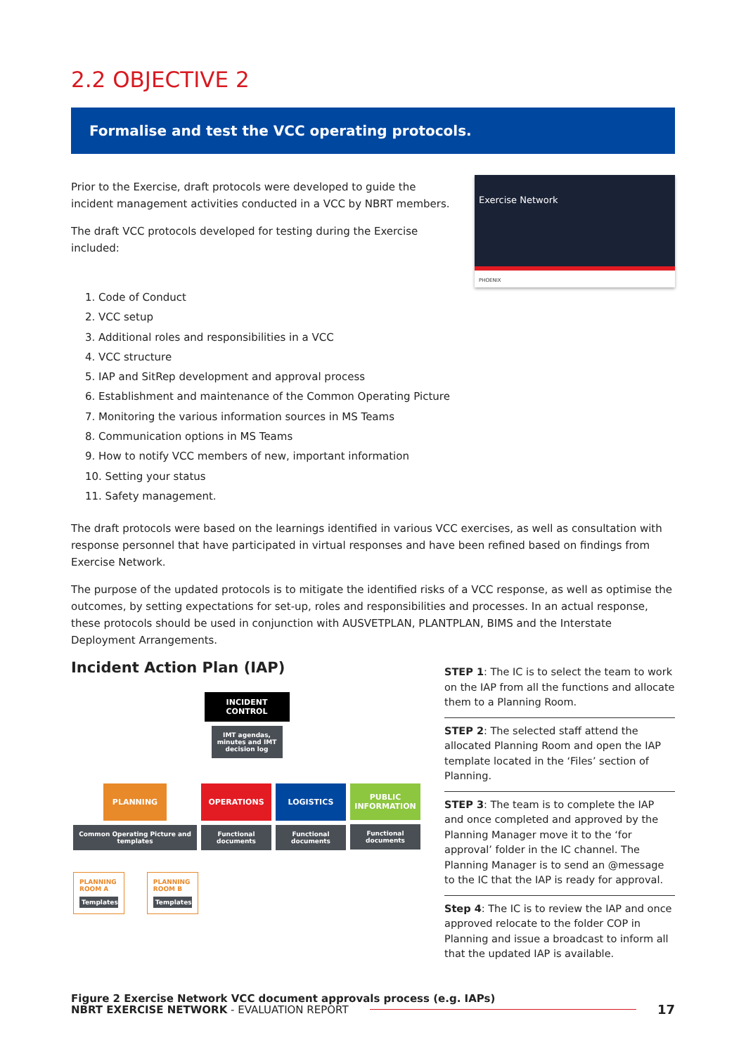2.2 OBJECTIVE 2
Formalise and test the VCC operating protocols.
Prior to the Exercise, draft protocols were developed to guide the incident management activities conducted in a VCC by NBRT members.
The draft VCC protocols developed for testing during the Exercise included:
Exercise Network
PHOENIX
1. Code of Conduct
2. VCC setup
3. Additional roles and responsibilities in a VCC
4. VCC structure
5. IAP and SitRep development and approval process
6. Establishment and maintenance of the Common Operating Picture
7. Monitoring the various information sources in MS Teams
8. Communication options in MS Teams
9. How to notify VCC members of new, important information
10. Setting your status
11. Safety management.
The draft protocols were based on the learnings identified in various VCC exercises, as well as consultation with response personnel that have participated in virtual responses and have been refined based on findings from Exercise Network.
The purpose of the updated protocols is to mitigate the identified risks of a VCC response, as well as optimise the outcomes, by setting expectations for set-up, roles and responsibilities and processes. In an actual response, these protocols should be used in conjunction with AUSVETPLAN, PLANTPLAN, BIMS and the Interstate Deployment Arrangements.
Incident Action Plan (IAP)
INCIDENT CONTROL
IMT agendas, minutes and IMT decision log
PLANNING
Common Operating Picture and templates
OPERATIONS
Functional documents
LOGISTICS
Functional documents
PUBLIC INFORMATION
Functional documents
PLANNING ROOM A
Templates
PLANNING ROOM B
Templates
STEP 1: The IC is to select the team to work on the IAP from all the functions and allocate them to a Planning Room.
STEP 2: The selected staff attend the allocated Planning Room and open the IAP template located in the ‘Files’ section of Planning.
STEP 3: The team is to complete the IAP and once completed and approved by the Planning Manager move it to the ‘for approval’ folder in the IC channel. The Planning Manager is to send an @message to the IC that the IAP is ready for approval.
Step 4: The IC is to review the IAP and once approved relocate to the folder COP in Planning and issue a broadcast to inform all that the updated IAP is available.
Figure 2 Exercise Network VCC document approvals process (e.g. IAPs)
NBRT EXERCISE NETWORK - EVALUATION REPORT 17